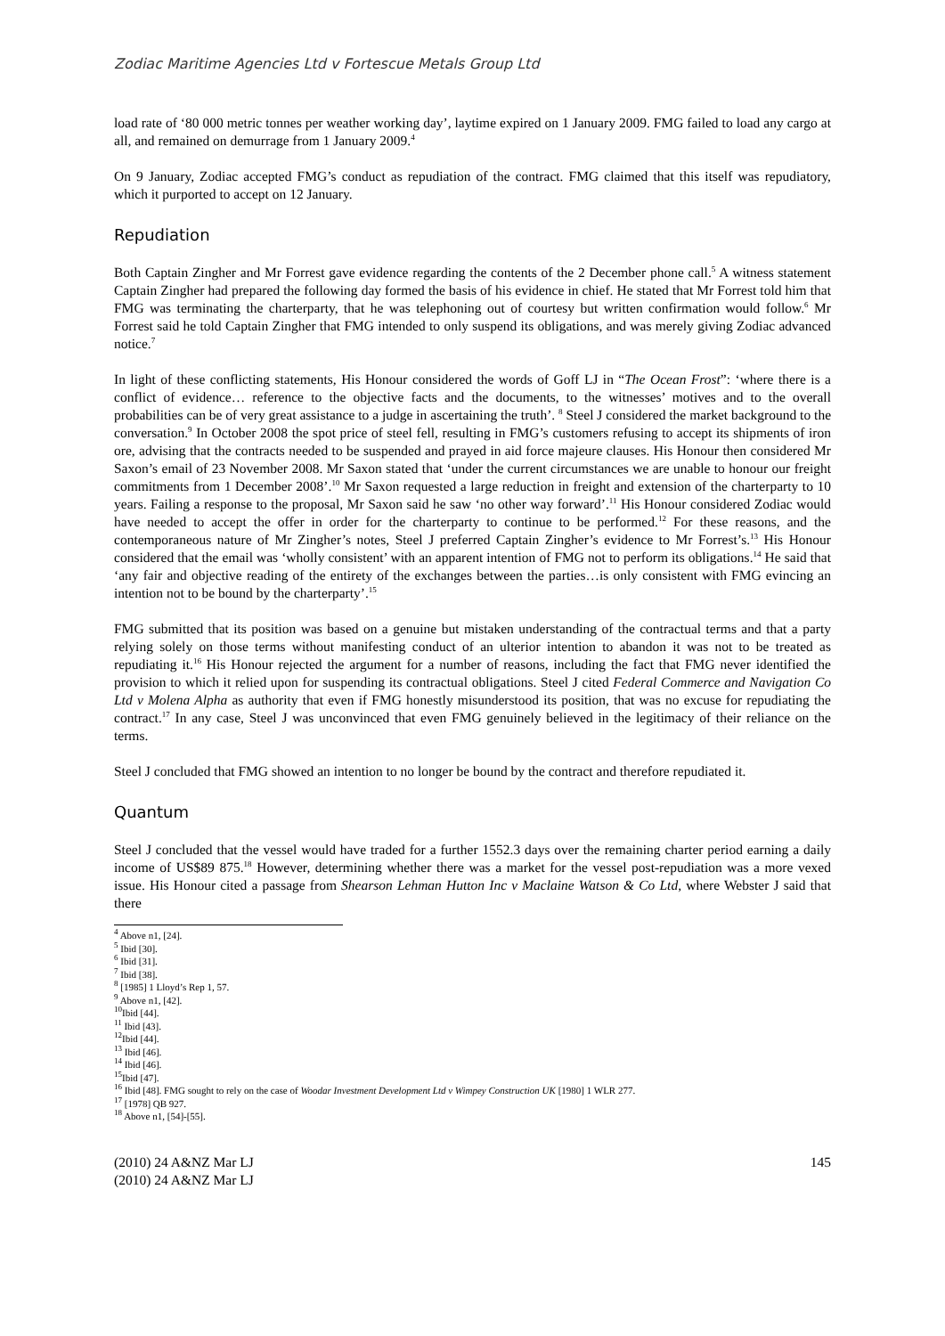Zodiac Maritime Agencies Ltd v Fortescue Metals Group Ltd
load rate of ‘80 000 metric tonnes per weather working day’, laytime expired on 1 January 2009. FMG failed to load any cargo at all, and remained on demurrage from 1 January 2009.<sup>4</sup>
On 9 January, Zodiac accepted FMG’s conduct as repudiation of the contract. FMG claimed that this itself was repudiatory, which it purported to accept on 12 January.
Repudiation
Both Captain Zingher and Mr Forrest gave evidence regarding the contents of the 2 December phone call.<sup>5</sup> A witness statement Captain Zingher had prepared the following day formed the basis of his evidence in chief. He stated that Mr Forrest told him that FMG was terminating the charterparty, that he was telephoning out of courtesy but written confirmation would follow.<sup>6</sup> Mr Forrest said he told Captain Zingher that FMG intended to only suspend its obligations, and was merely giving Zodiac advanced notice.<sup>7</sup>
In light of these conflicting statements, His Honour considered the words of Goff LJ in “The Ocean Frost”: ‘where there is a conflict of evidence… reference to the objective facts and the documents, to the witnesses’ motives and to the overall probabilities can be of very great assistance to a judge in ascertaining the truth’. <sup>8</sup> Steel J considered the market background to the conversation.<sup>9</sup> In October 2008 the spot price of steel fell, resulting in FMG’s customers refusing to accept its shipments of iron ore, advising that the contracts needed to be suspended and prayed in aid force majeure clauses. His Honour then considered Mr Saxon’s email of 23 November 2008. Mr Saxon stated that ‘under the current circumstances we are unable to honour our freight commitments from 1 December 2008’.<sup>10</sup> Mr Saxon requested a large reduction in freight and extension of the charterparty to 10 years. Failing a response to the proposal, Mr Saxon said he saw ‘no other way forward’.<sup>11</sup> His Honour considered Zodiac would have needed to accept the offer in order for the charterparty to continue to be performed.<sup>12</sup> For these reasons, and the contemporaneous nature of Mr Zingher’s notes, Steel J preferred Captain Zingher’s evidence to Mr Forrest’s.<sup>13</sup> His Honour considered that the email was ‘wholly consistent’ with an apparent intention of FMG not to perform its obligations.<sup>14</sup> He said that ‘any fair and objective reading of the entirety of the exchanges between the parties…is only consistent with FMG evincing an intention not to be bound by the charterparty’.<sup>15</sup>
FMG submitted that its position was based on a genuine but mistaken understanding of the contractual terms and that a party relying solely on those terms without manifesting conduct of an ulterior intention to abandon it was not to be treated as repudiating it.<sup>16</sup> His Honour rejected the argument for a number of reasons, including the fact that FMG never identified the provision to which it relied upon for suspending its contractual obligations. Steel J cited Federal Commerce and Navigation Co Ltd v Molena Alpha as authority that even if FMG honestly misunderstood its position, that was no excuse for repudiating the contract.<sup>17</sup> In any case, Steel J was unconvinced that even FMG genuinely believed in the legitimacy of their reliance on the terms.
Steel J concluded that FMG showed an intention to no longer be bound by the contract and therefore repudiated it.
Quantum
Steel J concluded that the vessel would have traded for a further 1552.3 days over the remaining charter period earning a daily income of US$89 875.<sup>18</sup> However, determining whether there was a market for the vessel post-repudiation was a more vexed issue. His Honour cited a passage from Shearson Lehman Hutton Inc v Maclaine Watson & Co Ltd, where Webster J said that there
<sup>4</sup> Above n1, [24].
<sup>5</sup> Ibid [30].
<sup>6</sup> Ibid [31].
<sup>7</sup> Ibid [38].
<sup>8</sup> [1985] 1 Lloyd’s Rep 1, 57.
<sup>9</sup> Above n1, [42].
<sup>10</sup> Ibid [44].
<sup>11</sup> Ibid [43].
<sup>12</sup> Ibid [44].
<sup>13</sup> Ibid [46].
<sup>14</sup> Ibid [46].
<sup>15</sup> Ibid [47].
<sup>16</sup> Ibid [48]. FMG sought to rely on the case of Woodar Investment Development Ltd v Wimpey Construction UK [1980] 1 WLR 277.
<sup>17</sup> [1978] QB 927.
<sup>18</sup> Above n1, [54]-[55].
(2010) 24 A&NZ Mar LJ 145
(2010) 24 A&NZ Mar LJ